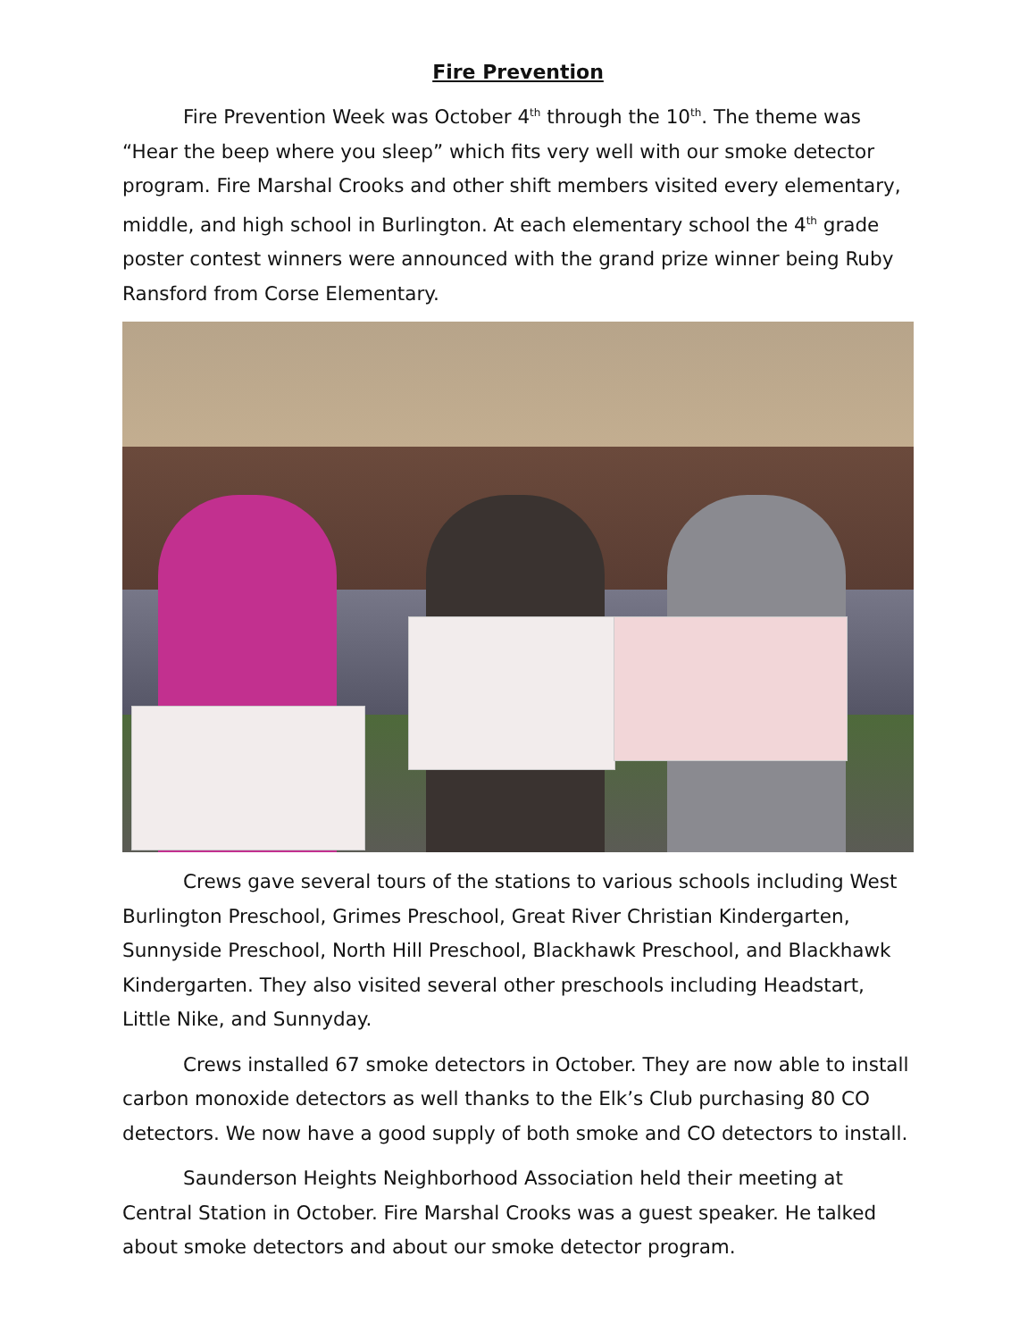Fire Prevention
Fire Prevention Week was October 4<sup>th</sup> through the 10<sup>th</sup>. The theme was “Hear the beep where you sleep” which fits very well with our smoke detector program. Fire Marshal Crooks and other shift members visited every elementary, middle, and high school in Burlington. At each elementary school the 4<sup>th</sup> grade poster contest winners were announced with the grand prize winner being Ruby Ransford from Corse Elementary.
Crews gave several tours of the stations to various schools including West Burlington Preschool, Grimes Preschool, Great River Christian Kindergarten, Sunnyside Preschool, North Hill Preschool, Blackhawk Preschool, and Blackhawk Kindergarten. They also visited several other preschools including Headstart, Little Nike, and Sunnyday.
Crews installed 67 smoke detectors in October. They are now able to install carbon monoxide detectors as well thanks to the Elk’s Club purchasing 80 CO detectors. We now have a good supply of both smoke and CO detectors to install.
Saunderson Heights Neighborhood Association held their meeting at Central Station in October. Fire Marshal Crooks was a guest speaker. He talked about smoke detectors and about our smoke detector program.